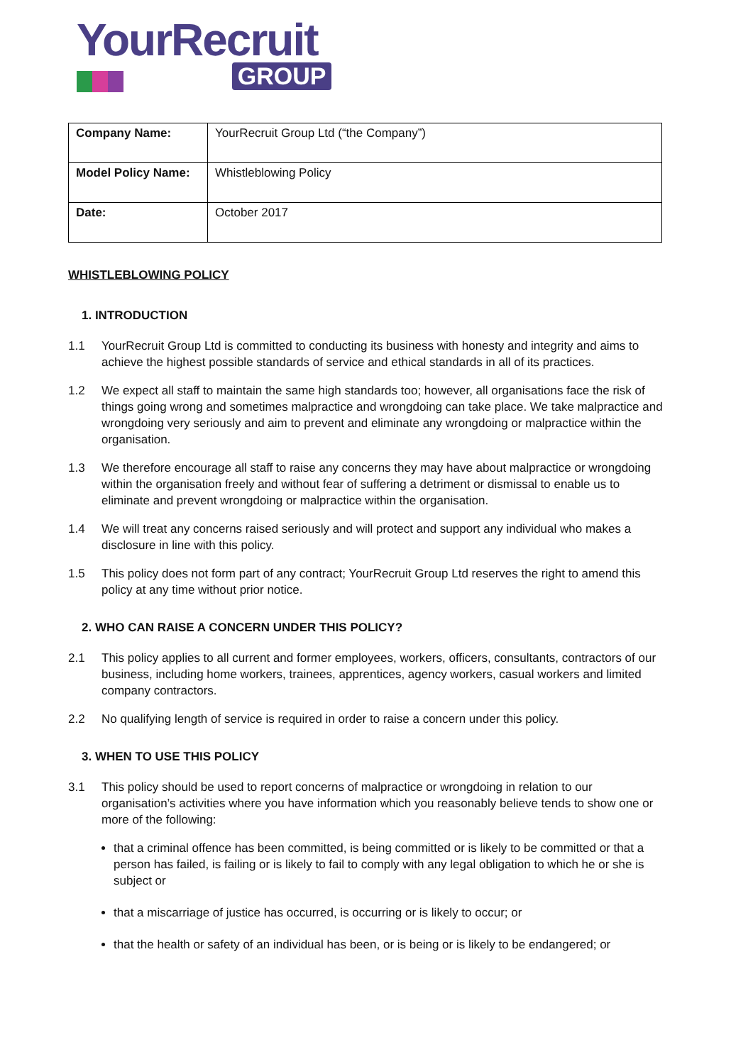YourRecruit
GROUP
| Company Name: | YourRecruit Group Ltd (“the Company”) |
| Model Policy Name: | Whistleblowing Policy |
| Date: | October 2017 |
WHISTLEBLOWING POLICY
1. INTRODUCTION
1.1 YourRecruit Group Ltd is committed to conducting its business with honesty and integrity and aims to achieve the highest possible standards of service and ethical standards in all of its practices.
1.2 We expect all staff to maintain the same high standards too; however, all organisations face the risk of things going wrong and sometimes malpractice and wrongdoing can take place. We take malpractice and wrongdoing very seriously and aim to prevent and eliminate any wrongdoing or malpractice within the organisation.
1.3 We therefore encourage all staff to raise any concerns they may have about malpractice or wrongdoing within the organisation freely and without fear of suffering a detriment or dismissal to enable us to eliminate and prevent wrongdoing or malpractice within the organisation.
1.4 We will treat any concerns raised seriously and will protect and support any individual who makes a disclosure in line with this policy.
1.5 This policy does not form part of any contract; YourRecruit Group Ltd reserves the right to amend this policy at any time without prior notice.
2. WHO CAN RAISE A CONCERN UNDER THIS POLICY?
2.1 This policy applies to all current and former employees, workers, officers, consultants, contractors of our business, including home workers, trainees, apprentices, agency workers, casual workers and limited company contractors.
2.2 No qualifying length of service is required in order to raise a concern under this policy.
3. WHEN TO USE THIS POLICY
3.1 This policy should be used to report concerns of malpractice or wrongdoing in relation to our organisation’s activities where you have information which you reasonably believe tends to show one or more of the following:
that a criminal offence has been committed, is being committed or is likely to be committed or that a person has failed, is failing or is likely to fail to comply with any legal obligation to which he or she is subject or
that a miscarriage of justice has occurred, is occurring or is likely to occur; or
that the health or safety of an individual has been, or is being or is likely to be endangered; or